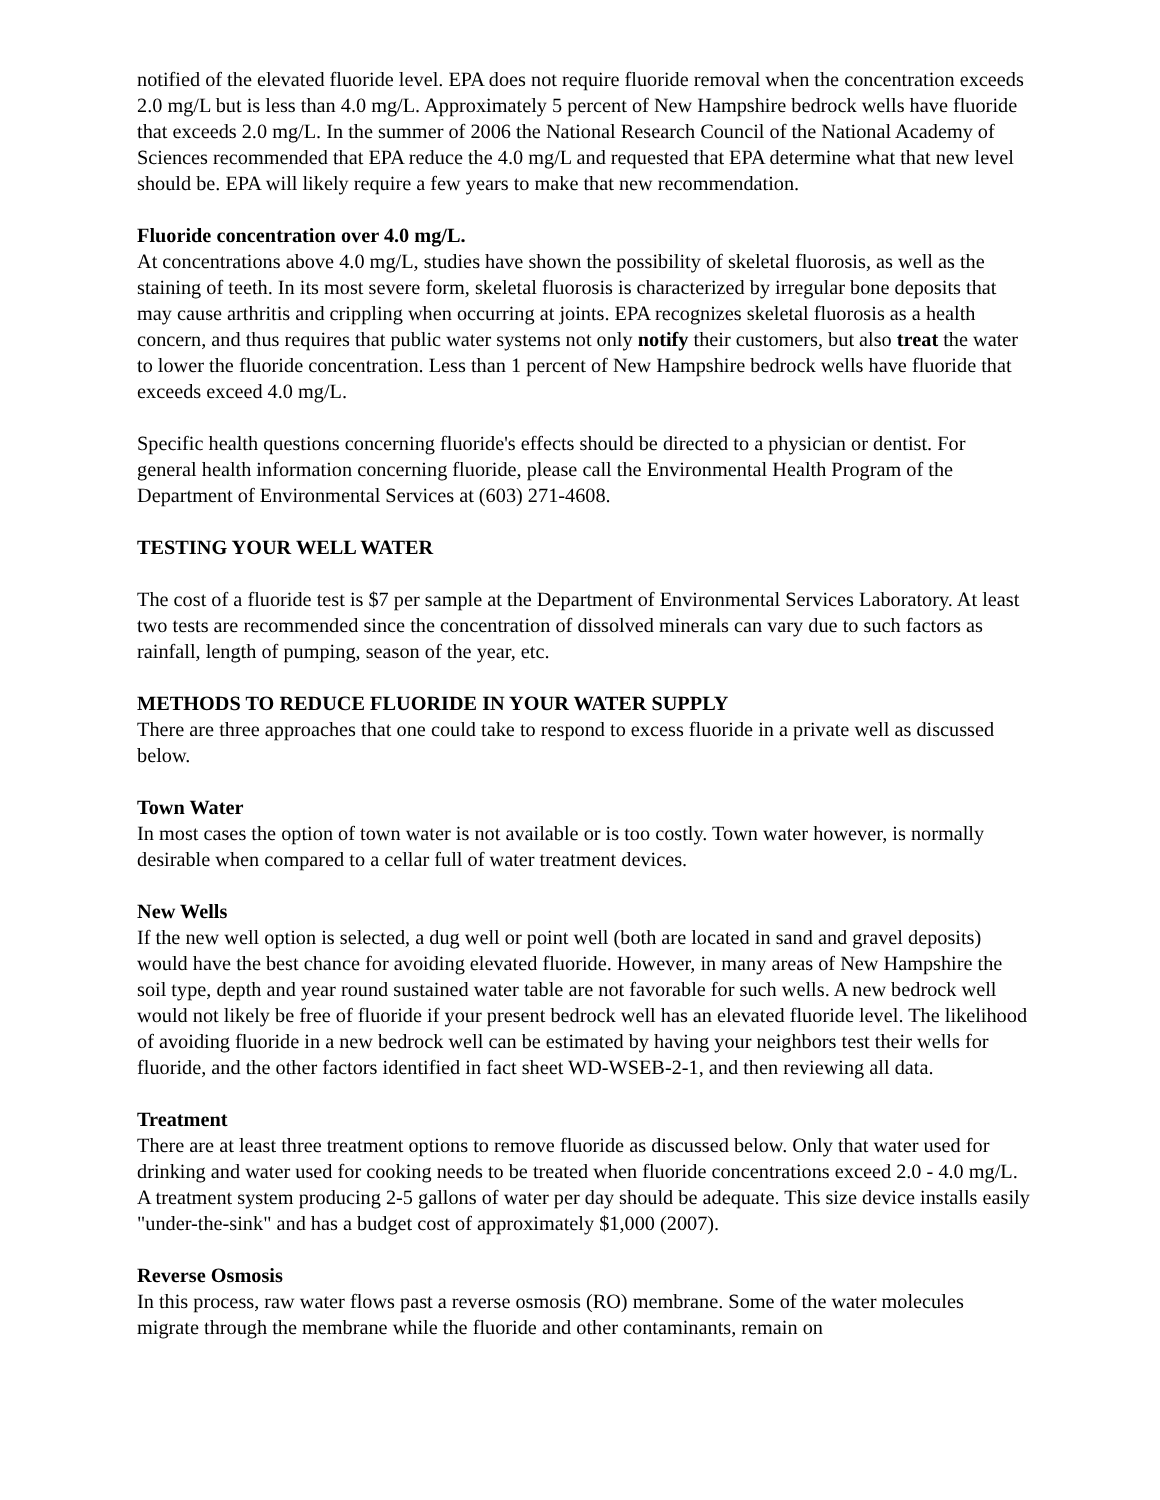notified of the elevated fluoride level. EPA does not require fluoride removal when the concentration exceeds 2.0 mg/L but is less than 4.0 mg/L. Approximately 5 percent of New Hampshire bedrock wells have fluoride that exceeds 2.0 mg/L. In the summer of 2006 the National Research Council of the National Academy of Sciences recommended that EPA reduce the 4.0 mg/L and requested that EPA determine what that new level should be. EPA will likely require a few years to make that new recommendation.
Fluoride concentration over 4.0 mg/L.
At concentrations above 4.0 mg/L, studies have shown the possibility of skeletal fluorosis, as well as the staining of teeth. In its most severe form, skeletal fluorosis is characterized by irregular bone deposits that may cause arthritis and crippling when occurring at joints. EPA recognizes skeletal fluorosis as a health concern, and thus requires that public water systems not only notify their customers, but also treat the water to lower the fluoride concentration. Less than 1 percent of New Hampshire bedrock wells have fluoride that exceeds exceed 4.0 mg/L.
Specific health questions concerning fluoride's effects should be directed to a physician or dentist. For general health information concerning fluoride, please call the Environmental Health Program of the Department of Environmental Services at (603) 271-4608.
TESTING YOUR WELL WATER
The cost of a fluoride test is $7 per sample at the Department of Environmental Services Laboratory. At least two tests are recommended since the concentration of dissolved minerals can vary due to such factors as rainfall, length of pumping, season of the year, etc.
METHODS TO REDUCE FLUORIDE IN YOUR WATER SUPPLY
There are three approaches that one could take to respond to excess fluoride in a private well as discussed below.
Town Water
In most cases the option of town water is not available or is too costly. Town water however, is normally desirable when compared to a cellar full of water treatment devices.
New Wells
If the new well option is selected, a dug well or point well (both are located in sand and gravel deposits) would have the best chance for avoiding elevated fluoride. However, in many areas of New Hampshire the soil type, depth and year round sustained water table are not favorable for such wells. A new bedrock well would not likely be free of fluoride if your present bedrock well has an elevated fluoride level. The likelihood of avoiding fluoride in a new bedrock well can be estimated by having your neighbors test their wells for fluoride, and the other factors identified in fact sheet WD-WSEB-2-1, and then reviewing all data.
Treatment
There are at least three treatment options to remove fluoride as discussed below. Only that water used for drinking and water used for cooking needs to be treated when fluoride concentrations exceed 2.0 - 4.0 mg/L. A treatment system producing 2-5 gallons of water per day should be adequate. This size device installs easily "under-the-sink" and has a budget cost of approximately $1,000 (2007).
Reverse Osmosis
In this process, raw water flows past a reverse osmosis (RO) membrane. Some of the water molecules migrate through the membrane while the fluoride and other contaminants, remain on